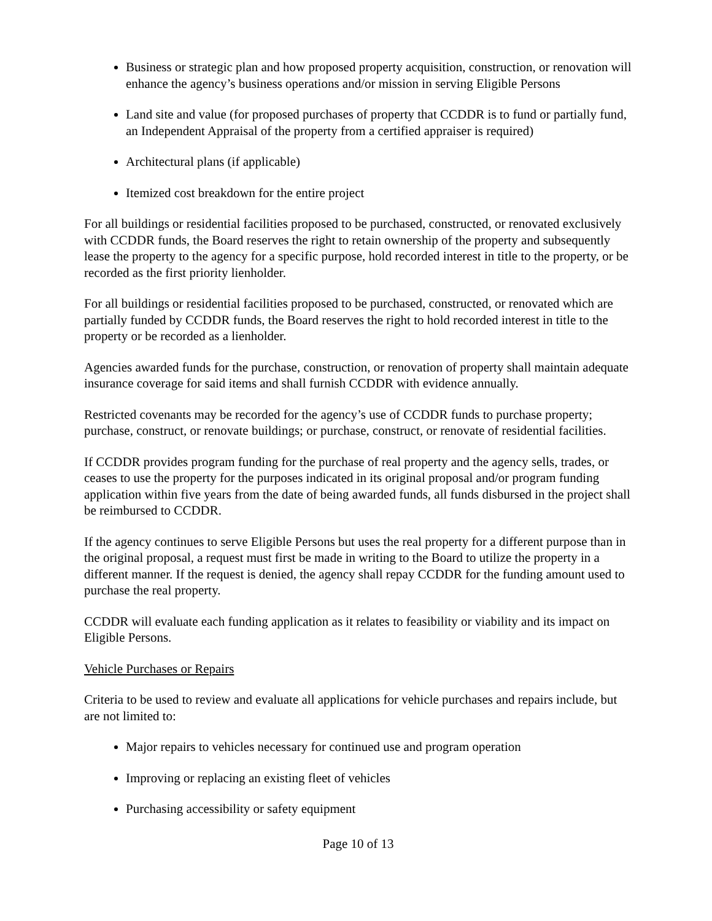Business or strategic plan and how proposed property acquisition, construction, or renovation will enhance the agency’s business operations and/or mission in serving Eligible Persons
Land site and value (for proposed purchases of property that CCDDR is to fund or partially fund, an Independent Appraisal of the property from a certified appraiser is required)
Architectural plans (if applicable)
Itemized cost breakdown for the entire project
For all buildings or residential facilities proposed to be purchased, constructed, or renovated exclusively with CCDDR funds, the Board reserves the right to retain ownership of the property and subsequently lease the property to the agency for a specific purpose, hold recorded interest in title to the property, or be recorded as the first priority lienholder.
For all buildings or residential facilities proposed to be purchased, constructed, or renovated which are partially funded by CCDDR funds, the Board reserves the right to hold recorded interest in title to the property or be recorded as a lienholder.
Agencies awarded funds for the purchase, construction, or renovation of property shall maintain adequate insurance coverage for said items and shall furnish CCDDR with evidence annually.
Restricted covenants may be recorded for the agency’s use of CCDDR funds to purchase property; purchase, construct, or renovate buildings; or purchase, construct, or renovate of residential facilities.
If CCDDR provides program funding for the purchase of real property and the agency sells, trades, or ceases to use the property for the purposes indicated in its original proposal and/or program funding application within five years from the date of being awarded funds, all funds disbursed in the project shall be reimbursed to CCDDR.
If the agency continues to serve Eligible Persons but uses the real property for a different purpose than in the original proposal, a request must first be made in writing to the Board to utilize the property in a different manner. If the request is denied, the agency shall repay CCDDR for the funding amount used to purchase the real property.
CCDDR will evaluate each funding application as it relates to feasibility or viability and its impact on Eligible Persons.
Vehicle Purchases or Repairs
Criteria to be used to review and evaluate all applications for vehicle purchases and repairs include, but are not limited to:
Major repairs to vehicles necessary for continued use and program operation
Improving or replacing an existing fleet of vehicles
Purchasing accessibility or safety equipment
Page 10 of 13